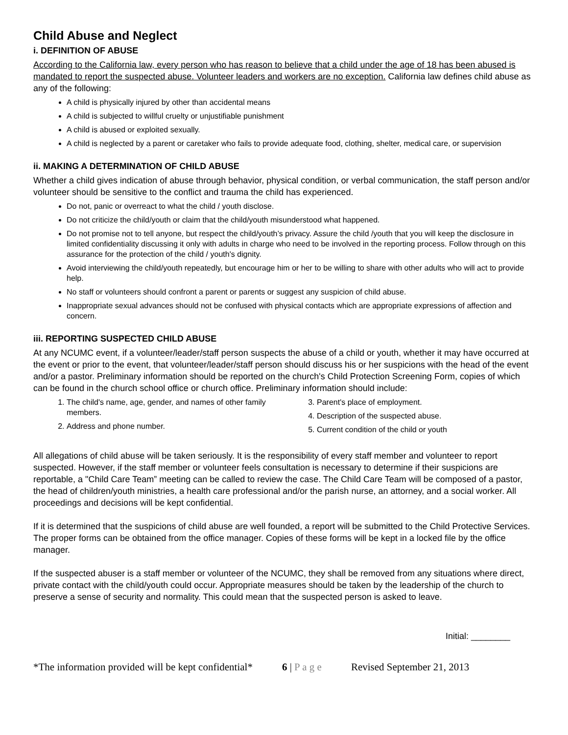Child Abuse and Neglect
i. DEFINITION OF ABUSE
According to the California law, every person who has reason to believe that a child under the age of 18 has been abused is mandated to report the suspected abuse. Volunteer leaders and workers are no exception. California law defines child abuse as any of the following:
A child is physically injured by other than accidental means
A child is subjected to willful cruelty or unjustifiable punishment
A child is abused or exploited sexually.
A child is neglected by a parent or caretaker who fails to provide adequate food, clothing, shelter, medical care, or supervision
ii. MAKING A DETERMINATION OF CHILD ABUSE
Whether a child gives indication of abuse through behavior, physical condition, or verbal communication, the staff person and/or volunteer should be sensitive to the conflict and trauma the child has experienced.
Do not, panic or overreact to what the child / youth disclose.
Do not criticize the child/youth or claim that the child/youth misunderstood what happened.
Do not promise not to tell anyone, but respect the child/youth’s privacy. Assure the child /youth that you will keep the disclosure in limited confidentiality discussing it only with adults in charge who need to be involved in the reporting process. Follow through on this assurance for the protection of the child / youth's dignity.
Avoid interviewing the child/youth repeatedly, but encourage him or her to be willing to share with other adults who will act to provide help.
No staff or volunteers should confront a parent or parents or suggest any suspicion of child abuse.
Inappropriate sexual advances should not be confused with physical contacts which are appropriate expressions of affection and concern.
iii. REPORTING SUSPECTED CHILD ABUSE
At any NCUMC event, if a volunteer/leader/staff person suspects the abuse of a child or youth, whether it may have occurred at the event or prior to the event, that volunteer/leader/staff person should discuss his or her suspicions with the head of the event and/or a pastor. Preliminary information should be reported on the church's Child Protection Screening Form, copies of which can be found in the church school office or church office. Preliminary information should include:
1. The child's name, age, gender, and names of other family members.
2. Address and phone number.
3. Parent's place of employment.
4. Description of the suspected abuse.
5. Current condition of the child or youth
All allegations of child abuse will be taken seriously. It is the responsibility of every staff member and volunteer to report suspected. However, if the staff member or volunteer feels consultation is necessary to determine if their suspicions are reportable, a "Child Care Team” meeting can be called to review the case. The Child Care Team will be composed of a pastor, the head of children/youth ministries, a health care professional and/or the parish nurse, an attorney, and a social worker. All proceedings and decisions will be kept confidential.
If it is determined that the suspicions of child abuse are well founded, a report will be submitted to the Child Protective Services. The proper forms can be obtained from the office manager. Copies of these forms will be kept in a locked file by the office manager.
If the suspected abuser is a staff member or volunteer of the NCUMC, they shall be removed from any situations where direct, private contact with the child/youth could occur. Appropriate measures should be taken by the leadership of the church to preserve a sense of security and normality. This could mean that the suspected person is asked to leave.
Initial: ________
*The information provided will be kept confidential* 6 | P a g e Revised September 21, 2013